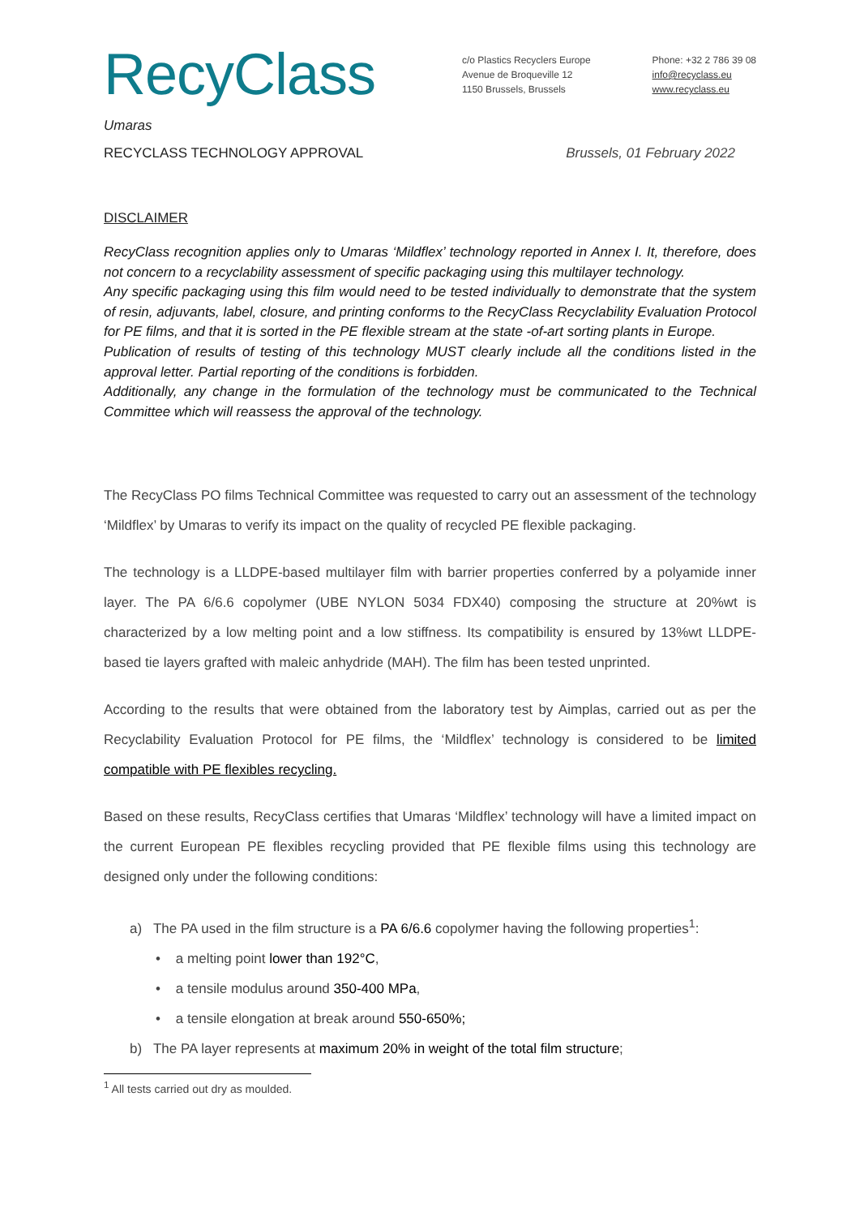RecyClass
c/o Plastics Recyclers Europe
Avenue de Broqueville 12
1150 Brussels, Brussels
Phone: +32 2 786 39 08
info@recyclass.eu
www.recyclass.eu
Umaras
RECYCLASS TECHNOLOGY APPROVAL Brussels, 01 February 2022
DISCLAIMER
RecyClass recognition applies only to Umaras ‘Mildflex’ technology reported in Annex I. It, therefore, does not concern to a recyclability assessment of specific packaging using this multilayer technology.
Any specific packaging using this film would need to be tested individually to demonstrate that the system of resin, adjuvants, label, closure, and printing conforms to the RecyClass Recyclability Evaluation Protocol for PE films, and that it is sorted in the PE flexible stream at the state -of-art sorting plants in Europe.
Publication of results of testing of this technology MUST clearly include all the conditions listed in the approval letter. Partial reporting of the conditions is forbidden.
Additionally, any change in the formulation of the technology must be communicated to the Technical Committee which will reassess the approval of the technology.
The RecyClass PO films Technical Committee was requested to carry out an assessment of the technology ‘Mildflex’ by Umaras to verify its impact on the quality of recycled PE flexible packaging.
The technology is a LLDPE-based multilayer film with barrier properties conferred by a polyamide inner layer. The PA 6/6.6 copolymer (UBE NYLON 5034 FDX40) composing the structure at 20%wt is characterized by a low melting point and a low stiffness. Its compatibility is ensured by 13%wt LLDPE-based tie layers grafted with maleic anhydride (MAH). The film has been tested unprinted.
According to the results that were obtained from the laboratory test by Aimplas, carried out as per the Recyclability Evaluation Protocol for PE films, the ‘Mildflex’ technology is considered to be limited compatible with PE flexibles recycling.
Based on these results, RecyClass certifies that Umaras ‘Mildflex’ technology will have a limited impact on the current European PE flexibles recycling provided that PE flexible films using this technology are designed only under the following conditions:
a) The PA used in the film structure is a PA 6/6.6 copolymer having the following properties<sup>1</sup>:
• a melting point lower than 192°C,
• a tensile modulus around 350-400 MPa,
• a tensile elongation at break around 550-650%;
b) The PA layer represents at maximum 20% in weight of the total film structure;
<sup>1</sup> All tests carried out dry as moulded.